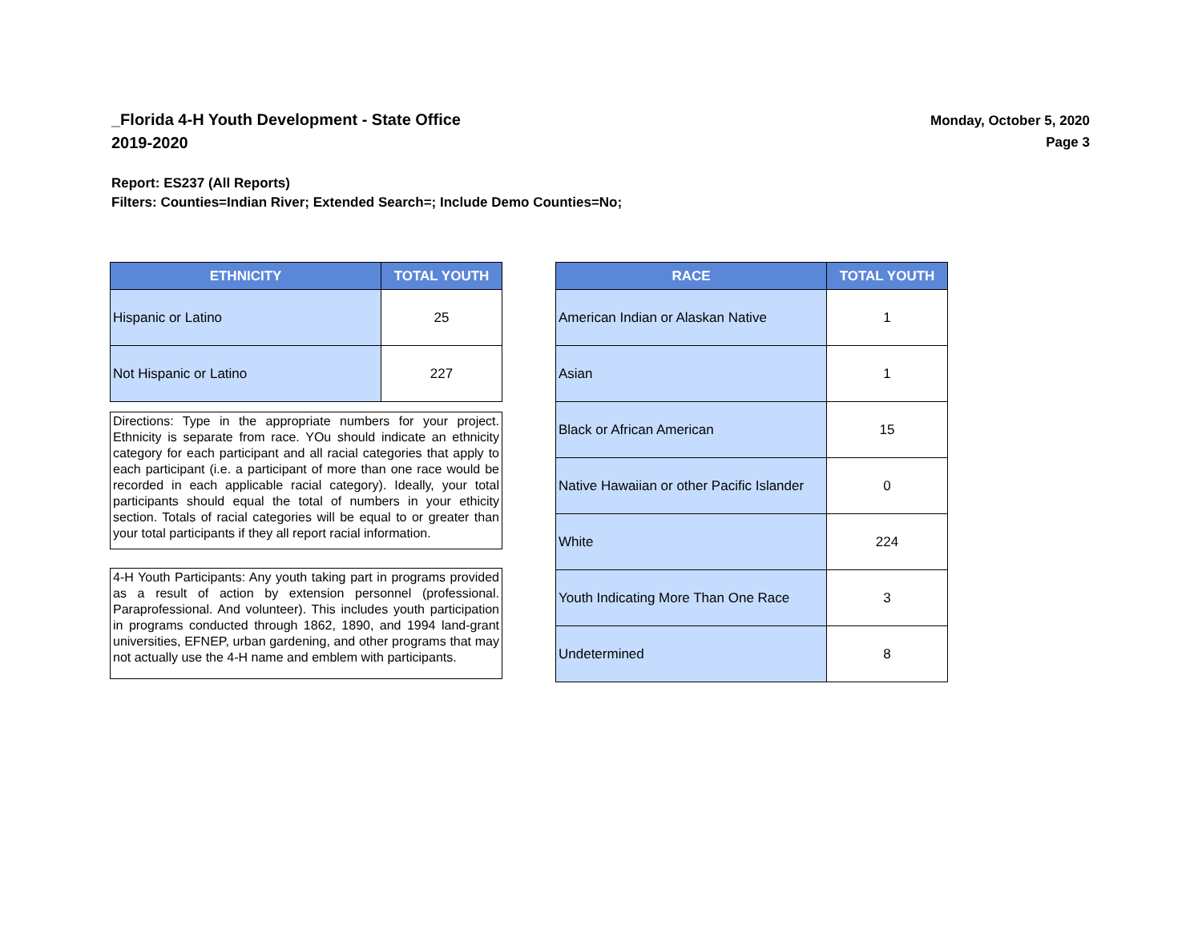_Florida 4-H Youth Development - State Office
2019-2020
Monday, October 5, 2020
Page 3
Report: ES237 (All Reports)
Filters: Counties=Indian River; Extended Search=; Include Demo Counties=No;
| ETHNICITY | TOTAL YOUTH |
| --- | --- |
| Hispanic or Latino | 25 |
| Not Hispanic or Latino | 227 |
Directions: Type in the appropriate numbers for your project. Ethnicity is separate from race. YOu should indicate an ethnicity category for each participant and all racial categories that apply to each participant (i.e. a participant of more than one race would be recorded in each applicable racial category). Ideally, your total participants should equal the total of numbers in your ethicity section. Totals of racial categories will be equal to or greater than your total participants if they all report racial information.
4-H Youth Participants: Any youth taking part in programs provided as a result of action by extension personnel (professional. Paraprofessional. And volunteer). This includes youth participation in programs conducted through 1862, 1890, and 1994 land-grant universities, EFNEP, urban gardening, and other programs that may not actually use the 4-H name and emblem with participants.
| RACE | TOTAL YOUTH |
| --- | --- |
| American Indian or Alaskan Native | 1 |
| Asian | 1 |
| Black or African American | 15 |
| Native Hawaiian or other Pacific Islander | 0 |
| White | 224 |
| Youth Indicating More Than One Race | 3 |
| Undetermined | 8 |